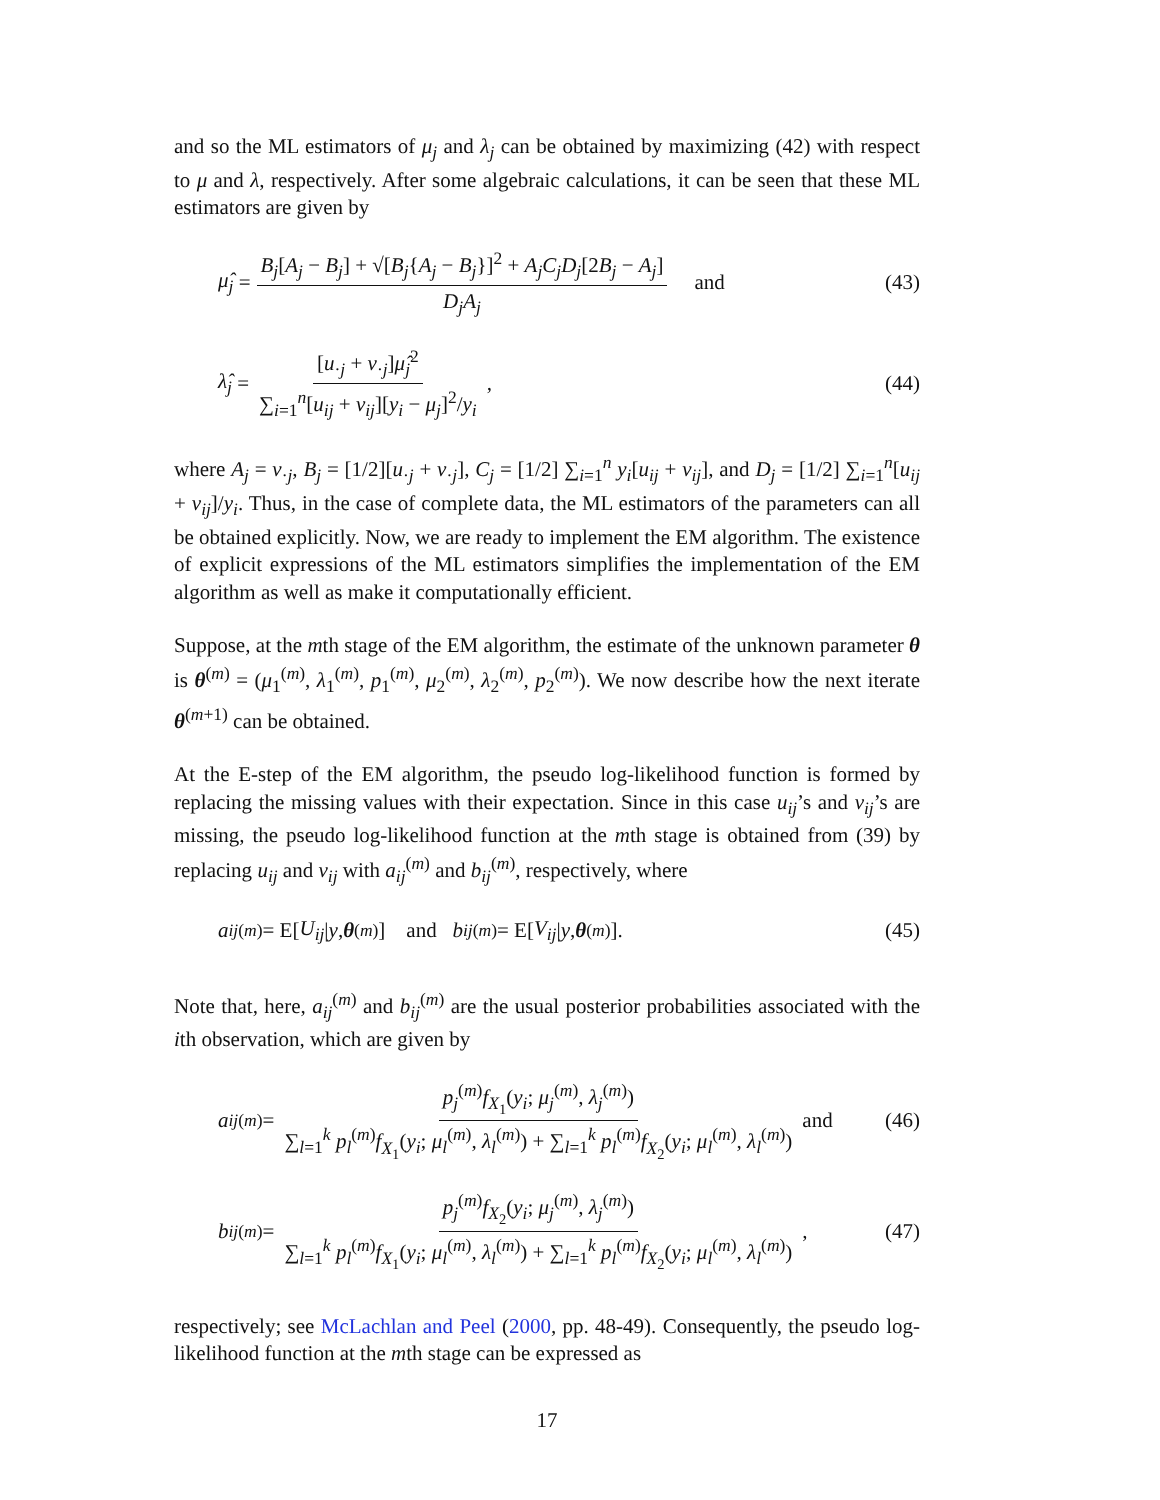and so the ML estimators of μ<sub>j</sub> and λ<sub>j</sub> can be obtained by maximizing (42) with respect to μ and λ, respectively. After some algebraic calculations, it can be seen that these ML estimators are given by
μ̂<sub>j</sub> = B<sub>j</sub>[A<sub>j</sub> − B<sub>j</sub>] + √[B<sub>j</sub>{A<sub>j</sub> − B<sub>j</sub>}]<sup>2</sup> + A<sub>j</sub>C<sub>j</sub>D<sub>j</sub>[2B<sub>j</sub> − A<sub>j</sub>] D<sub>j</sub>A<sub>j</sub> and
(43)
λ̂<sub>j</sub> = [u<sub>·j</sub> + v<sub>·j</sub>]μ̂<sub>j</sub><sup>2</sup> ∑<sub>i=1</sub><sup>n</sup>[u<sub>ij</sub> + v<sub>ij</sub>][y<sub>i</sub> − μ<sub>j</sub>]<sup>2</sup>/y<sub>i</sub>,
(44)
where A<sub>j</sub> = v<sub>·j</sub>, B<sub>j</sub> = [1/2][u<sub>·j</sub> + v<sub>·j</sub>], C<sub>j</sub> = [1/2] ∑<sub>i=1</sub><sup>n</sup> y<sub>i</sub>[u<sub>ij</sub> + v<sub>ij</sub>], and D<sub>j</sub> = [1/2] ∑<sub>i=1</sub><sup>n</sup>[u<sub>ij</sub> + v<sub>ij</sub>]/y<sub>i</sub>. Thus, in the case of complete data, the ML estimators of the parameters can all be obtained explicitly. Now, we are ready to implement the EM algorithm. The existence of explicit expressions of the ML estimators simplifies the implementation of the EM algorithm as well as make it computationally efficient.
Suppose, at the mth stage of the EM algorithm, the estimate of the unknown parameter θ is θ<sup>(m)</sup> = (μ<sub>1</sub><sup>(m)</sup>, λ<sub>1</sub><sup>(m)</sup>, p<sub>1</sub><sup>(m)</sup>, μ<sub>2</sub><sup>(m)</sup>, λ<sub>2</sub><sup>(m)</sup>, p<sub>2</sub><sup>(m)</sup>). We now describe how the next iterate θ<sup>(m+1)</sup> can be obtained.
At the E-step of the EM algorithm, the pseudo log-likelihood function is formed by replacing the missing values with their expectation. Since in this case u<sub>ij</sub>’s and v<sub>ij</sub>’s are missing, the pseudo log-likelihood function at the mth stage is obtained from (39) by replacing u<sub>ij</sub> and v<sub>ij</sub> with a<sub>ij</sub><sup>(m)</sup> and b<sub>ij</sub><sup>(m)</sup>, respectively, where
a<sub>ij</sub><sup>(m)</sup> = E[U<sub>ij</sub> | y, θ<sup>(m)</sup>] and b<sub>ij</sub><sup>(m)</sup> = E[V<sub>ij</sub> | y, θ<sup>(m)</sup>].
(45)
Note that, here, a<sub>ij</sub><sup>(m)</sup> and b<sub>ij</sub><sup>(m)</sup> are the usual posterior probabilities associated with the ith observation, which are given by
a<sub>ij</sub><sup>(m)</sup> = p<sub>j</sub><sup>(m)</sup>f<sub>X<sub>1</sub></sub>(y<sub>i</sub>; μ<sub>j</sub><sup>(m)</sup>, λ<sub>j</sub><sup>(m)</sup>) ∑<sub>l=1</sub><sup>k</sup> p<sub>l</sub><sup>(m)</sup>f<sub>X<sub>1</sub></sub>(y<sub>i</sub>; μ<sub>l</sub><sup>(m)</sup>, λ<sub>l</sub><sup>(m)</sup>) + ∑<sub>l=1</sub><sup>k</sup> p<sub>l</sub><sup>(m)</sup>f<sub>X<sub>2</sub></sub>(y<sub>i</sub>; μ<sub>l</sub><sup>(m)</sup>, λ<sub>l</sub><sup>(m)</sup>) and
(46)
b<sub>ij</sub><sup>(m)</sup> = p<sub>j</sub><sup>(m)</sup>f<sub>X<sub>2</sub></sub>(y<sub>i</sub>; μ<sub>j</sub><sup>(m)</sup>, λ<sub>j</sub><sup>(m)</sup>) ∑<sub>l=1</sub><sup>k</sup> p<sub>l</sub><sup>(m)</sup>f<sub>X<sub>1</sub></sub>(y<sub>i</sub>; μ<sub>l</sub><sup>(m)</sup>, λ<sub>l</sub><sup>(m)</sup>) + ∑<sub>l=1</sub><sup>k</sup> p<sub>l</sub><sup>(m)</sup>f<sub>X<sub>2</sub></sub>(y<sub>i</sub>; μ<sub>l</sub><sup>(m)</sup>, λ<sub>l</sub><sup>(m)</sup>),
(47)
respectively; see McLachlan and Peel (2000, pp. 48-49). Consequently, the pseudo log-likelihood function at the mth stage can be expressed as
17